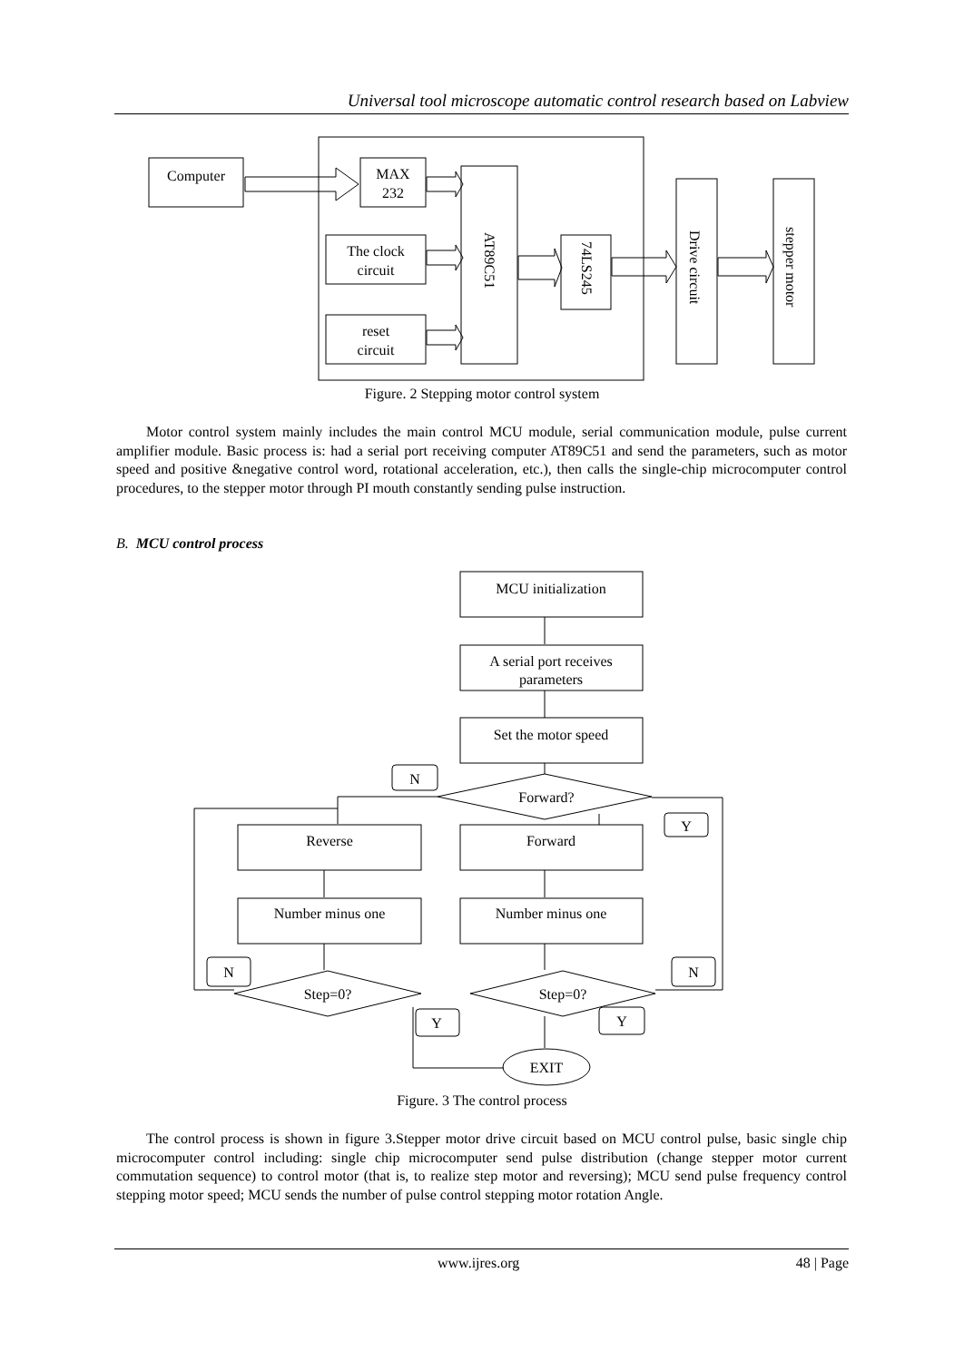Universal tool microscope automatic control research based on Labview
Computer
MAX
232
The clock
circuit
reset
circuit
AT89C51
74LS245
Drive circuit
stepper motor
MCU initialization
A serial port receives
parameters
Set the motor speed
Forward?
Reverse
Forward
Number minus one
Number minus one
Step=0?
Step=0?
EXIT
N
Y
N
N
Y
Y
Figure. 2 Stepping motor control system
Motor control system mainly includes the main control MCU module, serial communication module, pulse current amplifier module. Basic process is: had a serial port receiving computer AT89C51 and send the parameters, such as motor speed and positive &negative control word, rotational acceleration, etc.), then calls the single-chip microcomputer control procedures, to the stepper motor through PI mouth constantly sending pulse instruction.
B. MCU control process
Figure. 3 The control process
The control process is shown in figure 3.Stepper motor drive circuit based on MCU control pulse, basic single chip microcomputer control including: single chip microcomputer send pulse distribution (change stepper motor current commutation sequence) to control motor (that is, to realize step motor and reversing); MCU send pulse frequency control stepping motor speed; MCU sends the number of pulse control stepping motor rotation Angle.
www.ijres.org 48 | Page